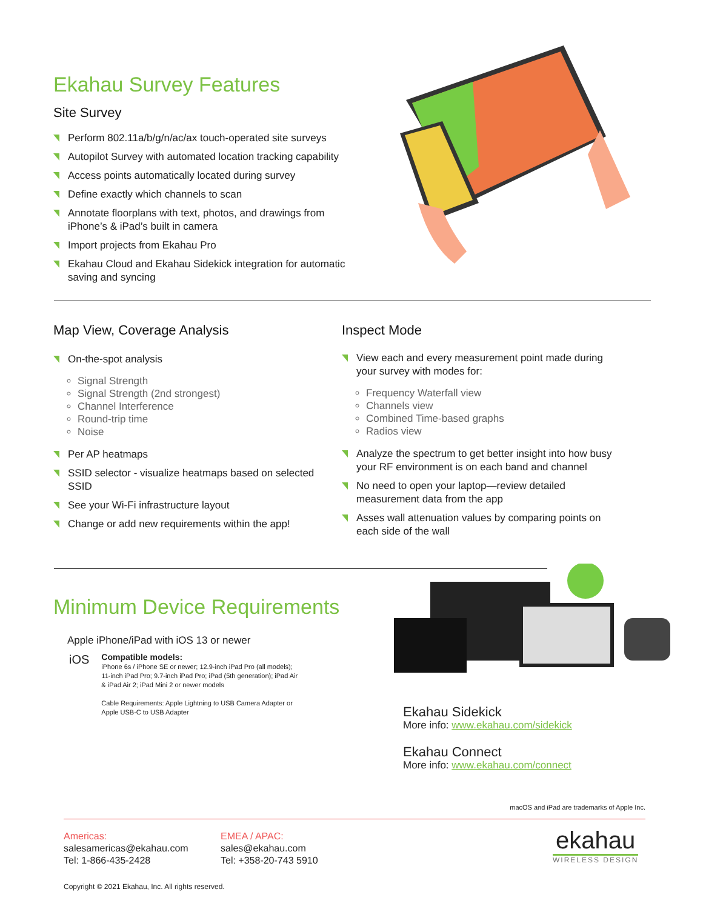Ekahau Survey Features
Site Survey
Perform 802.11a/b/g/n/ac/ax touch-operated site surveys
Autopilot Survey with automated location tracking capability
Access points automatically located during survey
Define exactly which channels to scan
Annotate floorplans with text, photos, and drawings from iPhone’s & iPad’s built in camera
Import projects from Ekahau Pro
Ekahau Cloud and Ekahau Sidekick integration for automatic saving and syncing
Map View, Coverage Analysis
On-the-spot analysis
Signal Strength
Signal Strength (2nd strongest)
Channel Interference
Round-trip time
Noise
Per AP heatmaps
SSID selector - visualize heatmaps based on selected SSID
See your Wi-Fi infrastructure layout
Change or add new requirements within the app!
Inspect Mode
View each and every measurement point made during your survey with modes for:
Frequency Waterfall view
Channels view
Combined Time-based graphs
Radios view
Analyze the spectrum to get better insight into how busy your RF environment is on each band and channel
No need to open your laptop—review detailed measurement data from the app
Asses wall attenuation values by comparing points on each side of the wall
Minimum Device Requirements
Apple iPhone/iPad with iOS 13 or newer
iOS
Compatible models:
iPhone 6s / iPhone SE or newer; 12.9-inch iPad Pro (all models);
11-inch iPad Pro; 9.7-inch iPad Pro; iPad (5th generation); iPad Air
& iPad Air 2; iPad Mini 2 or newer models
Cable Requirements: Apple Lightning to USB Camera Adapter or
Apple USB-C to USB Adapter
Ekahau Sidekick
More info: www.ekahau.com/sidekick
Ekahau Connect
More info: www.ekahau.com/connect
macOS and iPad are trademarks of Apple Inc.
Americas:
salesamericas@ekahau.com
Tel: 1-866-435-2428
EMEA / APAC:
sales@ekahau.com
Tel: +358-20-743 5910
ekahau
WIRELESS DESIGN
Copyright © 2021 Ekahau, Inc. All rights reserved.